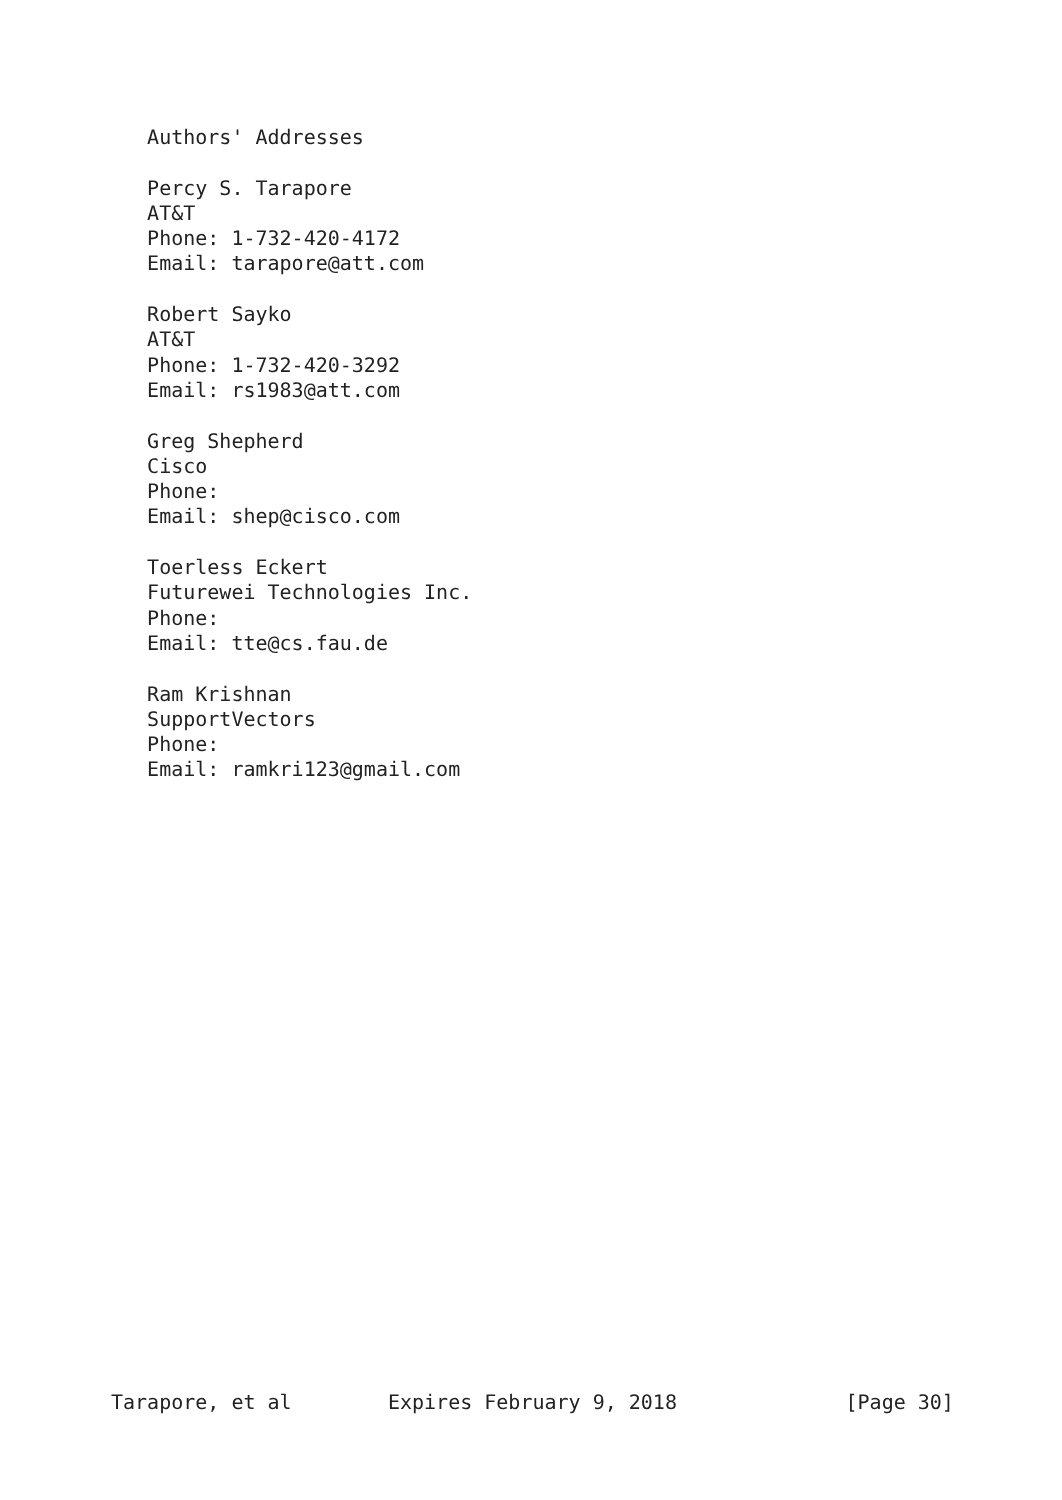Authors' Addresses

   Percy S. Tarapore
   AT&T
   Phone: 1-732-420-4172
   Email: tarapore@att.com

   Robert Sayko
   AT&T
   Phone: 1-732-420-3292
   Email: rs1983@att.com

   Greg Shepherd
   Cisco
   Phone:
   Email: shep@cisco.com

   Toerless Eckert
   Futurewei Technologies Inc.
   Phone:
   Email: tte@cs.fau.de

   Ram Krishnan
   SupportVectors
   Phone:
   Email: ramkri123@gmail.com
























Tarapore, et al        Expires February 9, 2018              [Page 30]